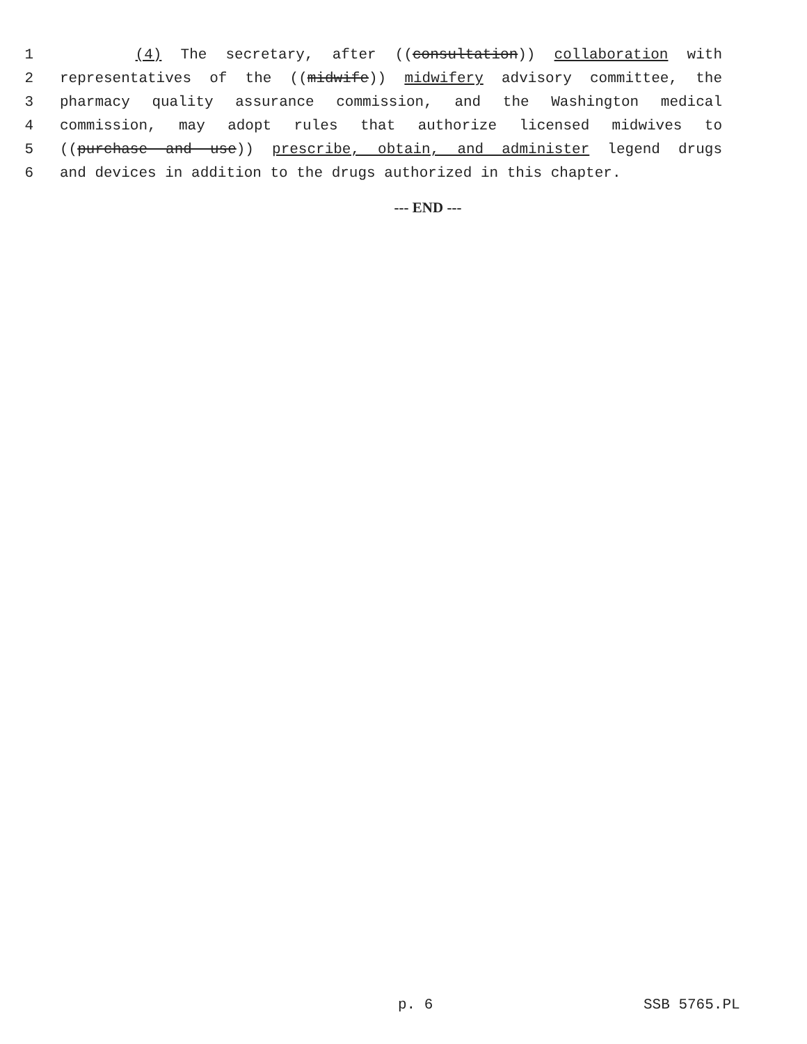1 (4) The secretary, after ((consultation)) collaboration with
2 representatives of the ((midwife)) midwifery advisory committee, the
3 pharmacy quality assurance commission, and the Washington medical
4 commission, may adopt rules that authorize licensed midwives to
5 ((purchase and use)) prescribe, obtain, and administer legend drugs
6 and devices in addition to the drugs authorized in this chapter.
--- END ---
p. 6 SSB 5765.PL